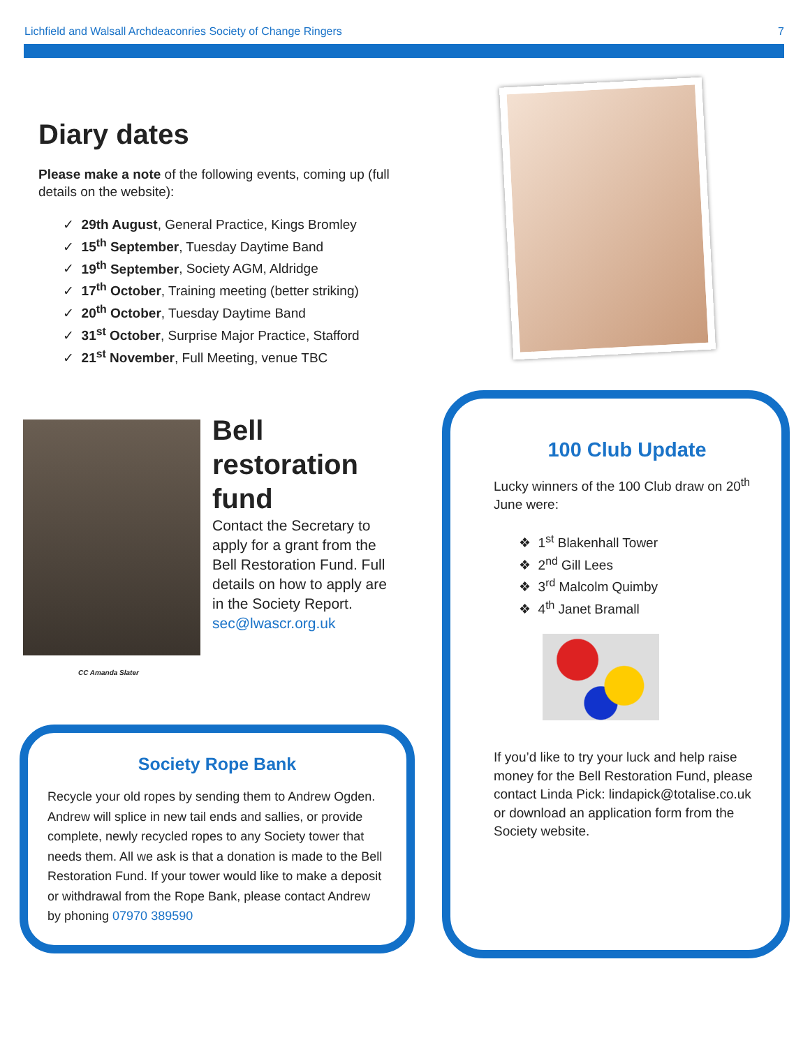Lichfield and Walsall Archdeaconries Society of Change Ringers 7
Diary dates
Please make a note of the following events, coming up (full details on the website):
✓ 29th August, General Practice, Kings Bromley
✓ 15<sup>th</sup> September, Tuesday Daytime Band
✓ 19<sup>th</sup> September, Society AGM, Aldridge
✓ 17<sup>th</sup> October, Training meeting (better striking)
✓ 20<sup>th</sup> October, Tuesday Daytime Band
✓ 31<sup>st</sup> October, Surprise Major Practice, Stafford
✓ 21<sup>st</sup> November, Full Meeting, venue TBC
CC Amanda Slater
Bell restoration fund
Contact the Secretary to apply for a grant from the Bell Restoration Fund. Full details on how to apply are in the Society Report. sec@lwascr.org.uk
Society Rope Bank
Recycle your old ropes by sending them to Andrew Ogden. Andrew will splice in new tail ends and sallies, or provide complete, newly recycled ropes to any Society tower that needs them. All we ask is that a donation is made to the Bell Restoration Fund. If your tower would like to make a deposit or withdrawal from the Rope Bank, please contact Andrew by phoning 07970 389590
100 Club Update
Lucky winners of the 100 Club draw on 20<sup>th</sup> June were:
❖ 1<sup>st</sup> Blakenhall Tower
❖ 2<sup>nd</sup> Gill Lees
❖ 3<sup>rd</sup> Malcolm Quimby
❖ 4<sup>th</sup> Janet Bramall
If you’d like to try your luck and help raise money for the Bell Restoration Fund, please contact Linda Pick: lindapick@totalise.co.uk or download an application form from the Society website.